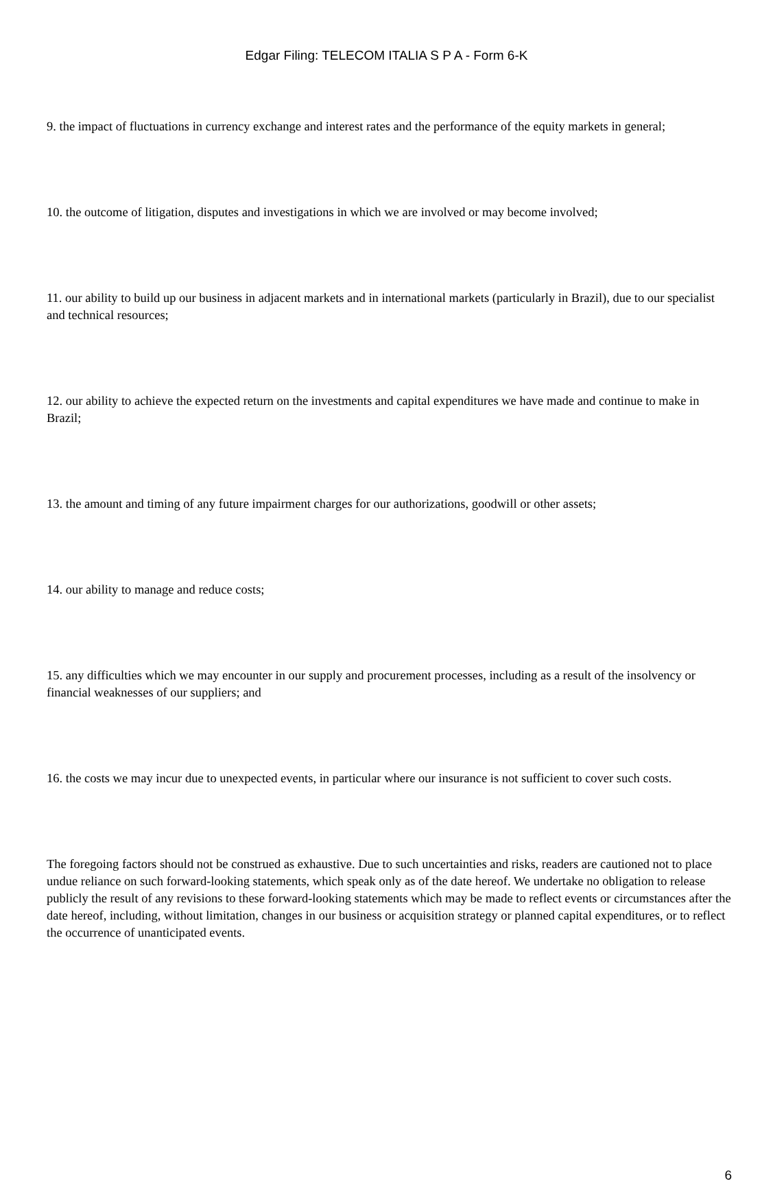Edgar Filing: TELECOM ITALIA S P A - Form 6-K
9. the impact of fluctuations in currency exchange and interest rates and the performance of the equity markets in general;
10. the outcome of litigation, disputes and investigations in which we are involved or may become involved;
11. our ability to build up our business in adjacent markets and in international markets (particularly in Brazil), due to our specialist and technical resources;
12. our ability to achieve the expected return on the investments and capital expenditures we have made and continue to make in Brazil;
13. the amount and timing of any future impairment charges for our authorizations, goodwill or other assets;
14. our ability to manage and reduce costs;
15. any difficulties which we may encounter in our supply and procurement processes, including as a result of the insolvency or financial weaknesses of our suppliers; and
16. the costs we may incur due to unexpected events, in particular where our insurance is not sufficient to cover such costs.
The foregoing factors should not be construed as exhaustive. Due to such uncertainties and risks, readers are cautioned not to place undue reliance on such forward-looking statements, which speak only as of the date hereof. We undertake no obligation to release publicly the result of any revisions to these forward-looking statements which may be made to reflect events or circumstances after the date hereof, including, without limitation, changes in our business or acquisition strategy or planned capital expenditures, or to reflect the occurrence of unanticipated events.
6